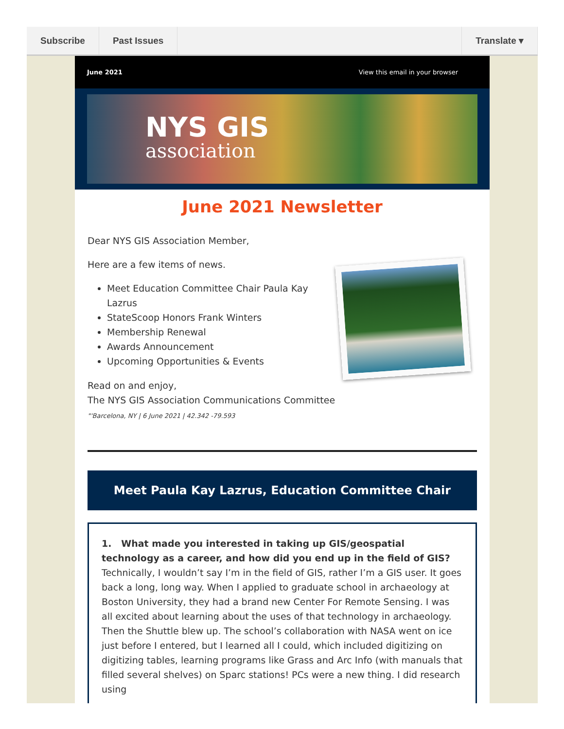Subscribe Past Issues Translate ▾
June 2021 View this email in your browser
NYS GIS
association
June 2021 Newsletter
Dear NYS GIS Association Member,
Here are a few items of news.
Meet Education Committee Chair Paula Kay Lazrus
StateScoop Honors Frank Winters
Membership Renewal
Awards Announcement
Upcoming Opportunities & Events
Read on and enjoy,
The NYS GIS Association Communications Committee
"'Barcelona, NY | 6 June 2021 | 42.342 -79.593
Meet Paula Kay Lazrus, Education Committee Chair
1. What made you interested in taking up GIS/geospatial technology as a career, and how did you end up in the field of GIS?
Technically, I wouldn’t say I’m in the field of GIS, rather I’m a GIS user. It goes back a long, long way. When I applied to graduate school in archaeology at Boston University, they had a brand new Center For Remote Sensing. I was all excited about learning about the uses of that technology in archaeology. Then the Shuttle blew up. The school’s collaboration with NASA went on ice just before I entered, but I learned all I could, which included digitizing on digitizing tables, learning programs like Grass and Arc Info (with manuals that filled several shelves) on Sparc stations! PCs were a new thing. I did research using